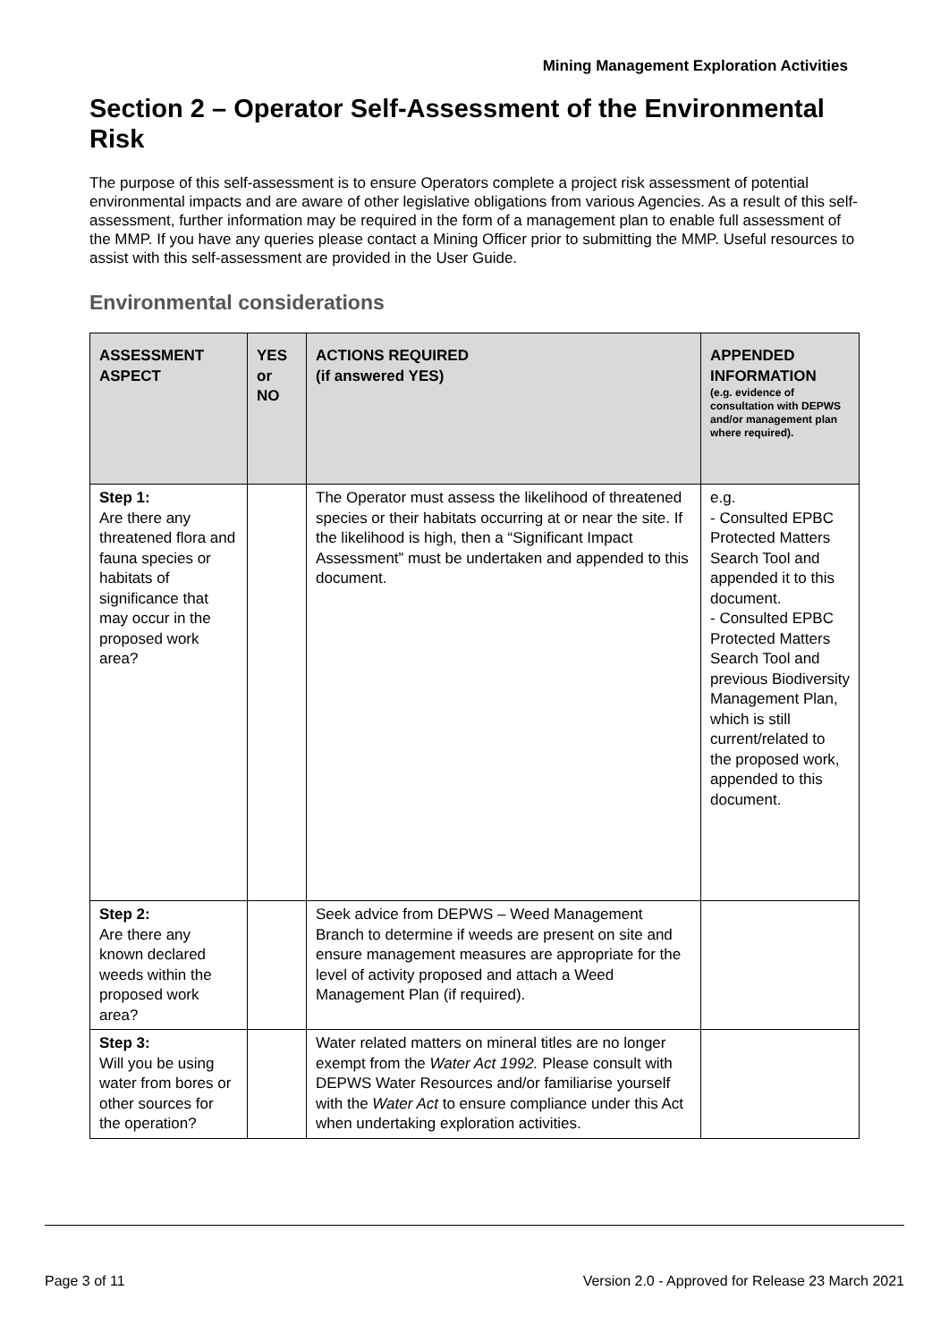Mining Management Exploration Activities
Section 2 – Operator Self-Assessment of the Environmental Risk
The purpose of this self-assessment is to ensure Operators complete a project risk assessment of potential environmental impacts and are aware of other legislative obligations from various Agencies. As a result of this self-assessment, further information may be required in the form of a management plan to enable full assessment of the MMP. If you have any queries please contact a Mining Officer prior to submitting the MMP. Useful resources to assist with this self-assessment are provided in the User Guide.
Environmental considerations
| ASSESSMENT ASPECT | YES or NO | ACTIONS REQUIRED (if answered YES) | APPENDED INFORMATION (e.g. evidence of consultation with DEPWS and/or management plan where required). |
| --- | --- | --- | --- |
| Step 1: Are there any threatened flora and fauna species or habitats of significance that may occur in the proposed work area? | | The Operator must assess the likelihood of threatened species or their habitats occurring at or near the site. If the likelihood is high, then a “Significant Impact Assessment” must be undertaken and appended to this document. | e.g. - Consulted EPBC Protected Matters Search Tool and appended it to this document. - Consulted EPBC Protected Matters Search Tool and previous Biodiversity Management Plan, which is still current/related to the proposed work, appended to this document. |
| Step 2: Are there any known declared weeds within the proposed work area? | | Seek advice from DEPWS – Weed Management Branch to determine if weeds are present on site and ensure management measures are appropriate for the level of activity proposed and attach a Weed Management Plan (if required). | |
| Step 3: Will you be using water from bores or other sources for the operation? | | Water related matters on mineral titles are no longer exempt from the Water Act 1992. Please consult with DEPWS Water Resources and/or familiarise yourself with the Water Act to ensure compliance under this Act when undertaking exploration activities. | |
Page 3 of 11 Version 2.0 - Approved for Release 23 March 2021